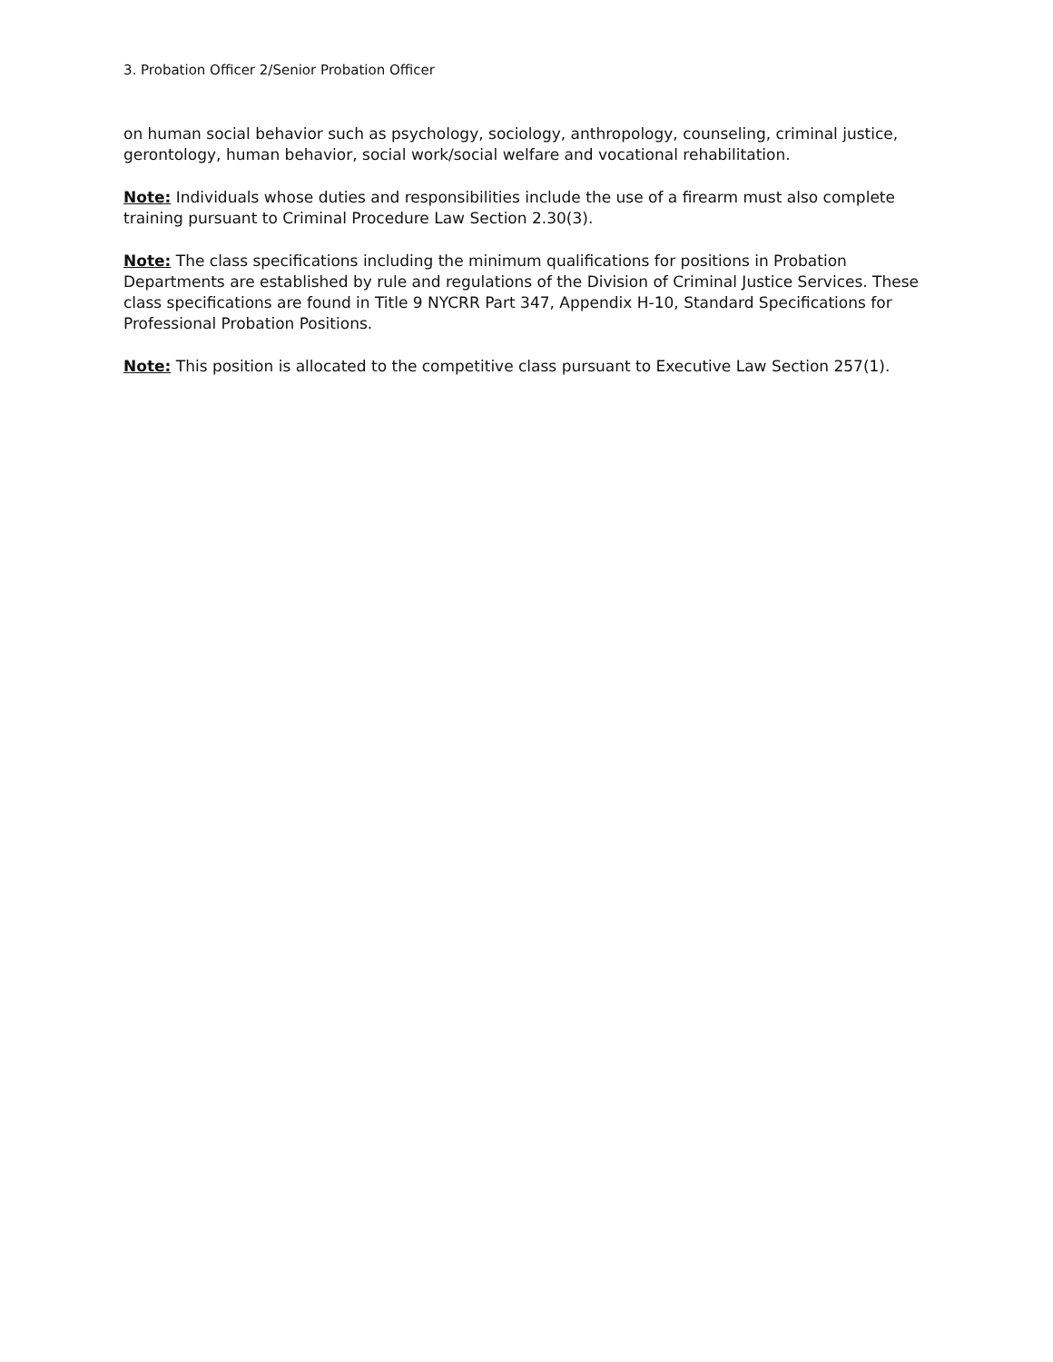3. Probation Officer 2/Senior Probation Officer
on human social behavior such as psychology, sociology, anthropology, counseling, criminal justice, gerontology, human behavior, social work/social welfare and vocational rehabilitation.
Note: Individuals whose duties and responsibilities include the use of a firearm must also complete training pursuant to Criminal Procedure Law Section 2.30(3).
Note: The class specifications including the minimum qualifications for positions in Probation Departments are established by rule and regulations of the Division of Criminal Justice Services. These class specifications are found in Title 9 NYCRR Part 347, Appendix H-10, Standard Specifications for Professional Probation Positions.
Note: This position is allocated to the competitive class pursuant to Executive Law Section 257(1).